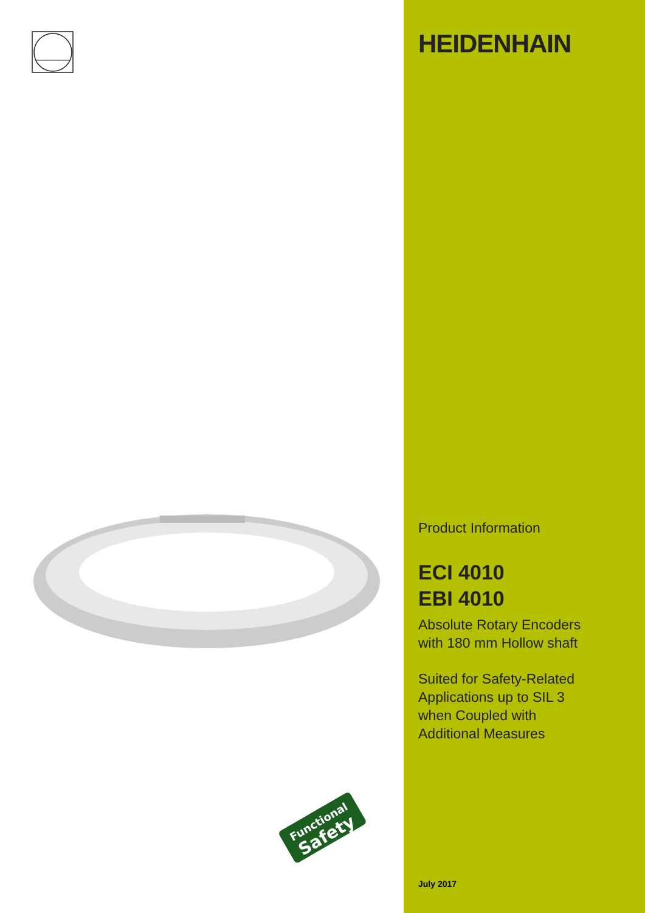Functional
Safety
HEIDENHAIN
Product Information
ECI 4010
EBI 4010
Absolute Rotary Encoders
with 180 mm Hollow shaft
Suited for Safety-Related
Applications up to SIL 3
when Coupled with
Additional Measures
July 2017